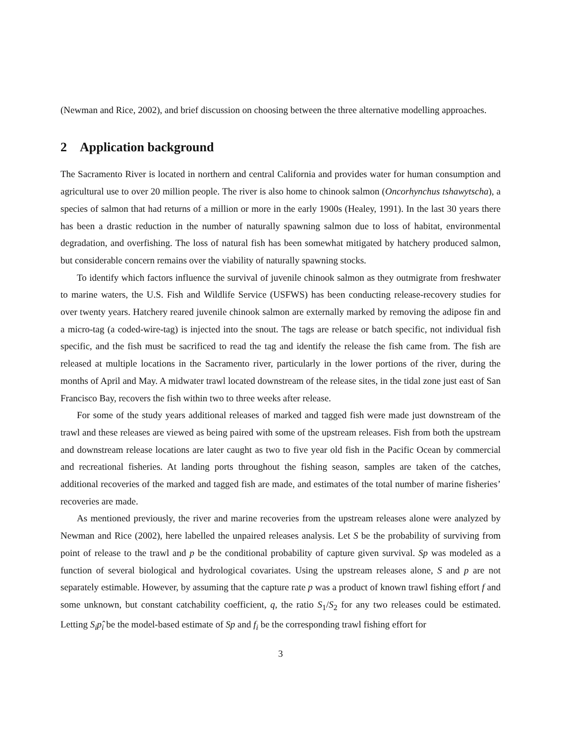(Newman and Rice, 2002), and brief discussion on choosing between the three alternative modelling approaches.
2 Application background
The Sacramento River is located in northern and central California and provides water for human consumption and agricultural use to over 20 million people. The river is also home to chinook salmon (Oncorhynchus tshawytscha), a species of salmon that had returns of a million or more in the early 1900s (Healey, 1991). In the last 30 years there has been a drastic reduction in the number of naturally spawning salmon due to loss of habitat, environmental degradation, and overfishing. The loss of natural fish has been somewhat mitigated by hatchery produced salmon, but considerable concern remains over the viability of naturally spawning stocks.
To identify which factors influence the survival of juvenile chinook salmon as they outmigrate from freshwater to marine waters, the U.S. Fish and Wildlife Service (USFWS) has been conducting release-recovery studies for over twenty years. Hatchery reared juvenile chinook salmon are externally marked by removing the adipose fin and a micro-tag (a coded-wire-tag) is injected into the snout. The tags are release or batch specific, not individual fish specific, and the fish must be sacrificed to read the tag and identify the release the fish came from. The fish are released at multiple locations in the Sacramento river, particularly in the lower portions of the river, during the months of April and May. A midwater trawl located downstream of the release sites, in the tidal zone just east of San Francisco Bay, recovers the fish within two to three weeks after release.
For some of the study years additional releases of marked and tagged fish were made just downstream of the trawl and these releases are viewed as being paired with some of the upstream releases. Fish from both the upstream and downstream release locations are later caught as two to five year old fish in the Pacific Ocean by commercial and recreational fisheries. At landing ports throughout the fishing season, samples are taken of the catches, additional recoveries of the marked and tagged fish are made, and estimates of the total number of marine fisheries’ recoveries are made.
As mentioned previously, the river and marine recoveries from the upstream releases alone were analyzed by Newman and Rice (2002), here labelled the unpaired releases analysis. Let S be the probability of surviving from point of release to the trawl and p be the conditional probability of capture given survival. Sp was modeled as a function of several biological and hydrological covariates. Using the upstream releases alone, S and p are not separately estimable. However, by assuming that the capture rate p was a product of known trawl fishing effort f and some unknown, but constant catchability coefficient, q, the ratio S<sub>1</sub>/S<sub>2</sub> for any two releases could be estimated. Letting S<sub>i</sub>p<sub>i</sub>̂ be the model-based estimate of Sp and f<sub>i</sub> be the corresponding trawl fishing effort for
3